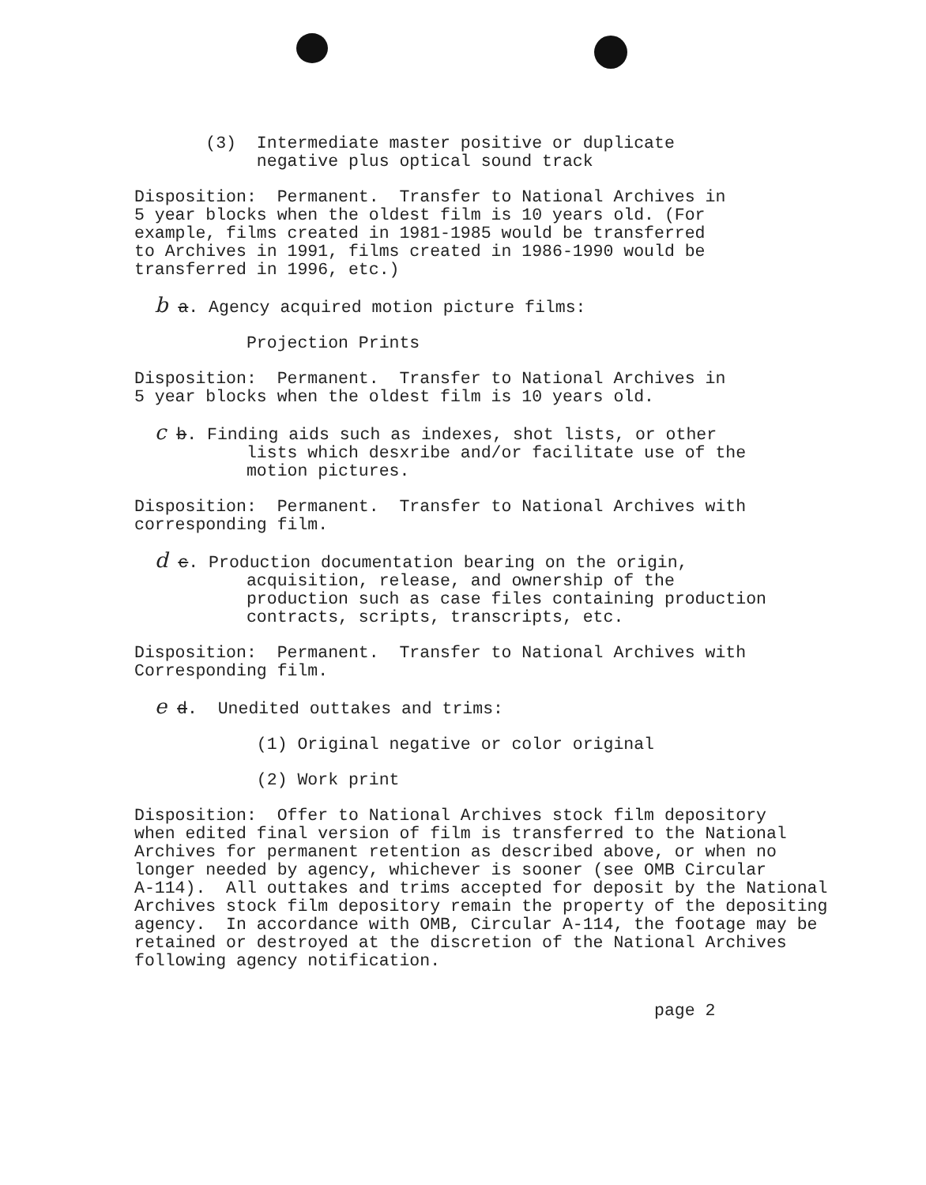(3) Intermediate master positive or duplicate negative plus optical sound track
Disposition: Permanent. Transfer to National Archives in 5 year blocks when the oldest film is 10 years old. (For example, films created in 1981-1985 would be transferred to Archives in 1991, films created in 1986-1990 would be transferred in 1996, etc.)
b a. Agency acquired motion picture films:
Projection Prints
Disposition: Permanent. Transfer to National Archives in 5 year blocks when the oldest film is 10 years old.
c b. Finding aids such as indexes, shot lists, or other lists which desxribe and/or facilitate use of the motion pictures.
Disposition: Permanent. Transfer to National Archives with corresponding film.
d c. Production documentation bearing on the origin, acquisition, release, and ownership of the production such as case files containing production contracts, scripts, transcripts, etc.
Disposition: Permanent. Transfer to National Archives with Corresponding film.
e d. Unedited outtakes and trims:
(1) Original negative or color original
(2) Work print
Disposition: Offer to National Archives stock film depository when edited final version of film is transferred to the National Archives for permanent retention as described above, or when no longer needed by agency, whichever is sooner (see OMB Circular A-114). All outtakes and trims accepted for deposit by the National Archives stock film depository remain the property of the depositing agency. In accordance with OMB, Circular A-114, the footage may be retained or destroyed at the discretion of the National Archives following agency notification.
page 2